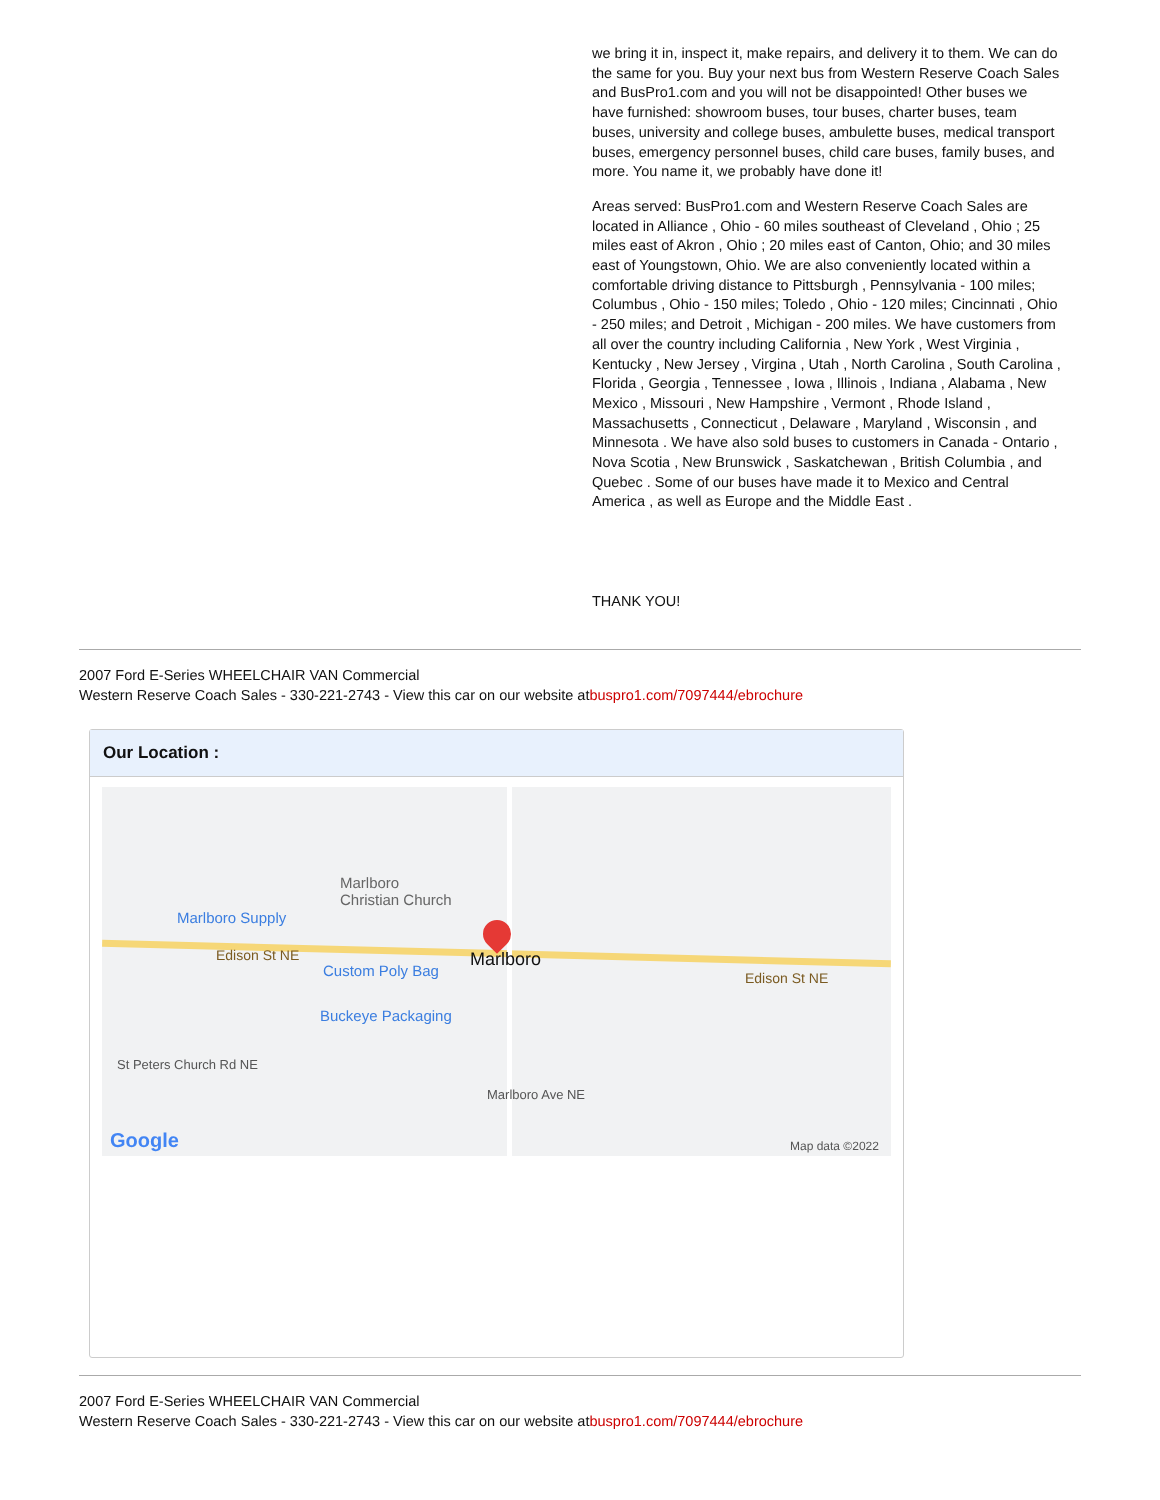we bring it in, inspect it, make repairs, and delivery it to them. We can do the same for you. Buy your next bus from Western Reserve Coach Sales and BusPro1.com and you will not be disappointed! Other buses we have furnished: showroom buses, tour buses, charter buses, team buses, university and college buses, ambulette buses, medical transport buses, emergency personnel buses, child care buses, family buses, and more. You name it, we probably have done it!
Areas served: BusPro1.com and Western Reserve Coach Sales are located in Alliance , Ohio - 60 miles southeast of Cleveland , Ohio ; 25 miles east of Akron , Ohio ; 20 miles east of Canton, Ohio; and 30 miles east of Youngstown, Ohio. We are also conveniently located within a comfortable driving distance to Pittsburgh , Pennsylvania - 100 miles; Columbus , Ohio - 150 miles; Toledo , Ohio - 120 miles; Cincinnati , Ohio - 250 miles; and Detroit , Michigan - 200 miles. We have customers from all over the country including California , New York , West Virginia , Kentucky , New Jersey , Virgina , Utah , North Carolina , South Carolina , Florida , Georgia , Tennessee , Iowa , Illinois , Indiana , Alabama , New Mexico , Missouri , New Hampshire , Vermont , Rhode Island , Massachusetts , Connecticut , Delaware , Maryland , Wisconsin , and Minnesota . We have also sold buses to customers in Canada - Ontario , Nova Scotia , New Brunswick , Saskatchewan , British Columbia , and Quebec . Some of our buses have made it to Mexico and Central America , as well as Europe and the Middle East .
THANK YOU!
2007 Ford E-Series WHEELCHAIR VAN Commercial
Western Reserve Coach Sales - 330-221-2743 - View this car on our website atbuspro1.com/7097444/ebrochure
Our Location :
Marlboro
Christian Church
Marlboro Supply
Edison St NE
Custom Poly Bag
Marlboro
Edison St NE
Buckeye Packaging
St Peters Church Rd NE
Marlboro Ave NE
Google Map data ©2022
2007 Ford E-Series WHEELCHAIR VAN Commercial
Western Reserve Coach Sales - 330-221-2743 - View this car on our website atbuspro1.com/7097444/ebrochure